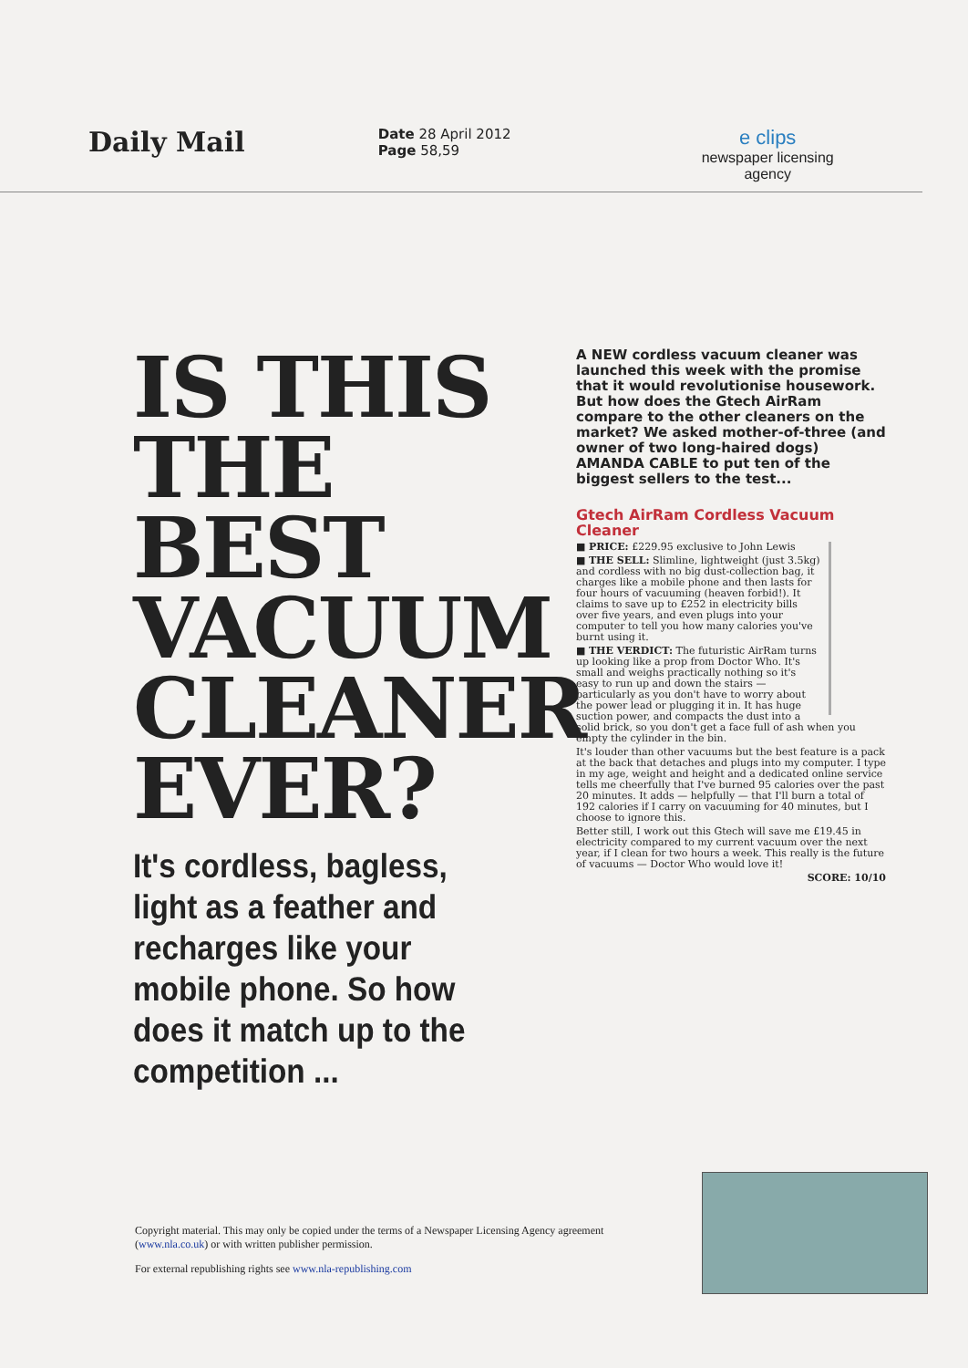Daily Mail
Date 28 April 2012
Page 58,59
e clips
newspaper licensing agency
IS THIS THE BEST VACUUM CLEANER EVER?
It's cordless, bagless, light as a feather and recharges like your mobile phone. So how does it match up to the competition ...
A NEW cordless vacuum cleaner was launched this week with the promise that it would revolutionise housework. But how does the Gtech AirRam compare to the other cleaners on the market? We asked mother-of-three (and owner of two long-haired dogs) AMANDA CABLE to put ten of the biggest sellers to the test...
Gtech AirRam Cordless Vacuum Cleaner
■ PRICE: £229.95 exclusive to John Lewis
■ THE SELL: Slimline, lightweight (just 3.5kg) and cordless with no big dust-collection bag, it charges like a mobile phone and then lasts for four hours of vacuuming (heaven forbid!). It claims to save up to £252 in electricity bills over five years, and even plugs into your computer to tell you how many calories you've burnt using it.
■ THE VERDICT: The futuristic AirRam turns up looking like a prop from Doctor Who. It's small and weighs practically nothing so it's easy to run up and down the stairs — particularly as you don't have to worry about the power lead or plugging it in. It has huge suction power, and compacts the dust into a solid brick, so you don't get a face full of ash when you empty the cylinder in the bin.
It's louder than other vacuums but the best feature is a pack at the back that detaches and plugs into my computer. I type in my age, weight and height and a dedicated online service tells me cheerfully that I've burned 95 calories over the past 20 minutes. It adds — helpfully — that I'll burn a total of 192 calories if I carry on vacuuming for 40 minutes, but I choose to ignore this.
Better still, I work out this Gtech will save me £19.45 in electricity compared to my current vacuum over the next year, if I clean for two hours a week. This really is the future of vacuums — Doctor Who would love it!
SCORE: 10/10
Copyright material. This may only be copied under the terms of a Newspaper Licensing Agency agreement (www.nla.co.uk) or with written publisher permission.
For external republishing rights see www.nla-republishing.com